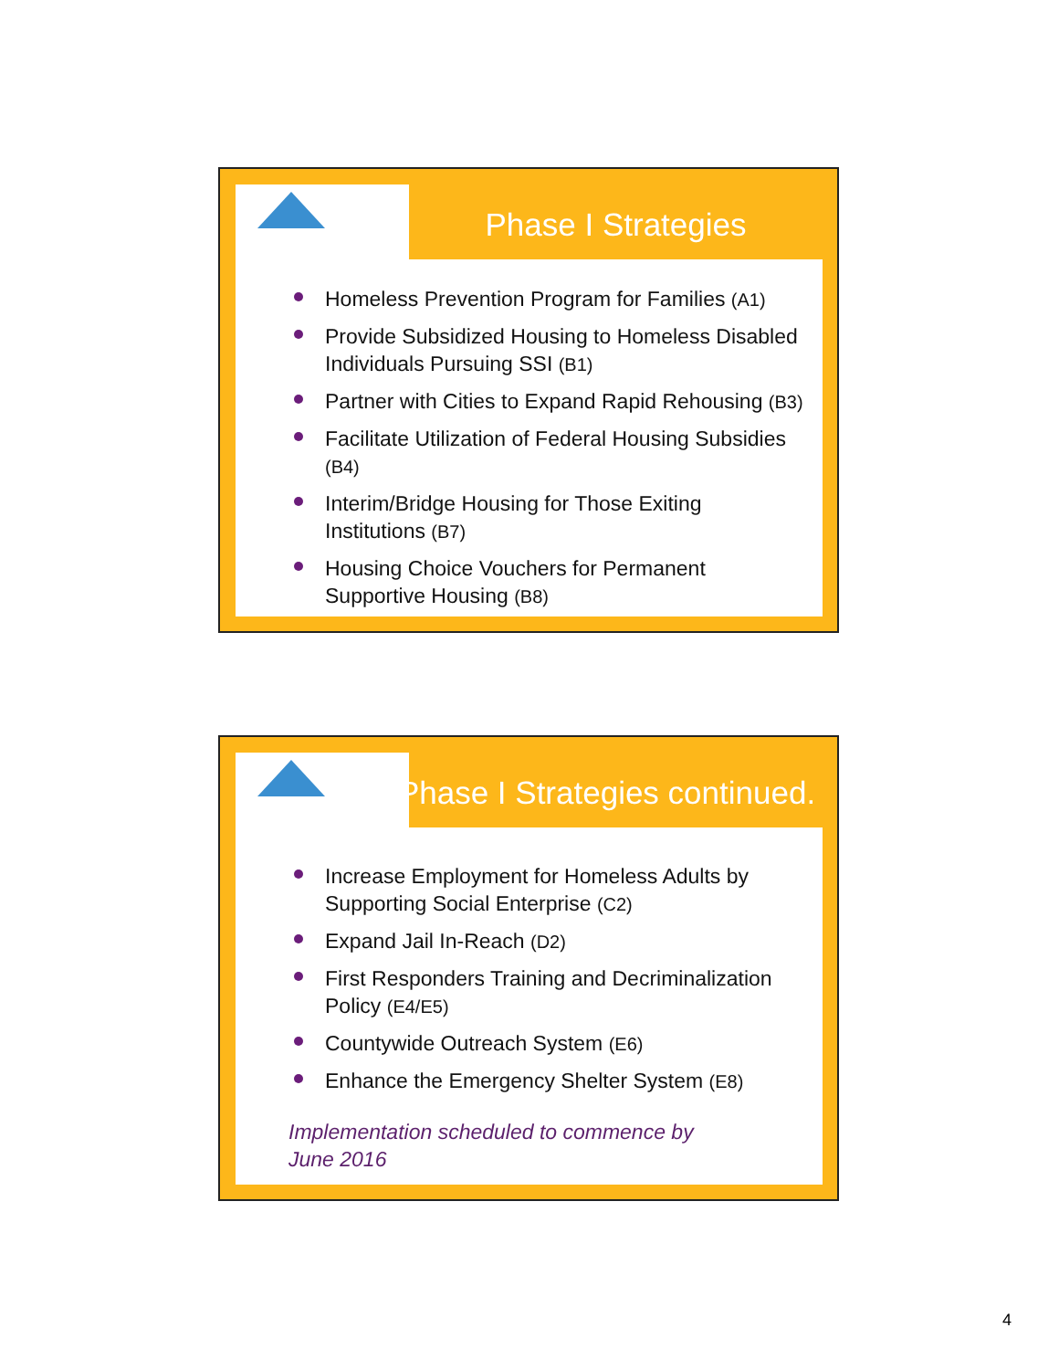Phase I Strategies
Homeless Prevention Program for Families (A1)
Provide Subsidized Housing to Homeless Disabled Individuals Pursuing SSI (B1)
Partner with Cities to Expand Rapid Rehousing (B3)
Facilitate Utilization of Federal Housing Subsidies (B4)
Interim/Bridge Housing for Those Exiting Institutions (B7)
Housing Choice Vouchers for Permanent Supportive Housing (B8)
Phase I Strategies continued.
Increase Employment for Homeless Adults by Supporting Social Enterprise (C2)
Expand Jail In-Reach (D2)
First Responders Training and Decriminalization Policy (E4/E5)
Countywide Outreach System (E6)
Enhance the Emergency Shelter System (E8)
Implementation scheduled to commence by
June 2016
4